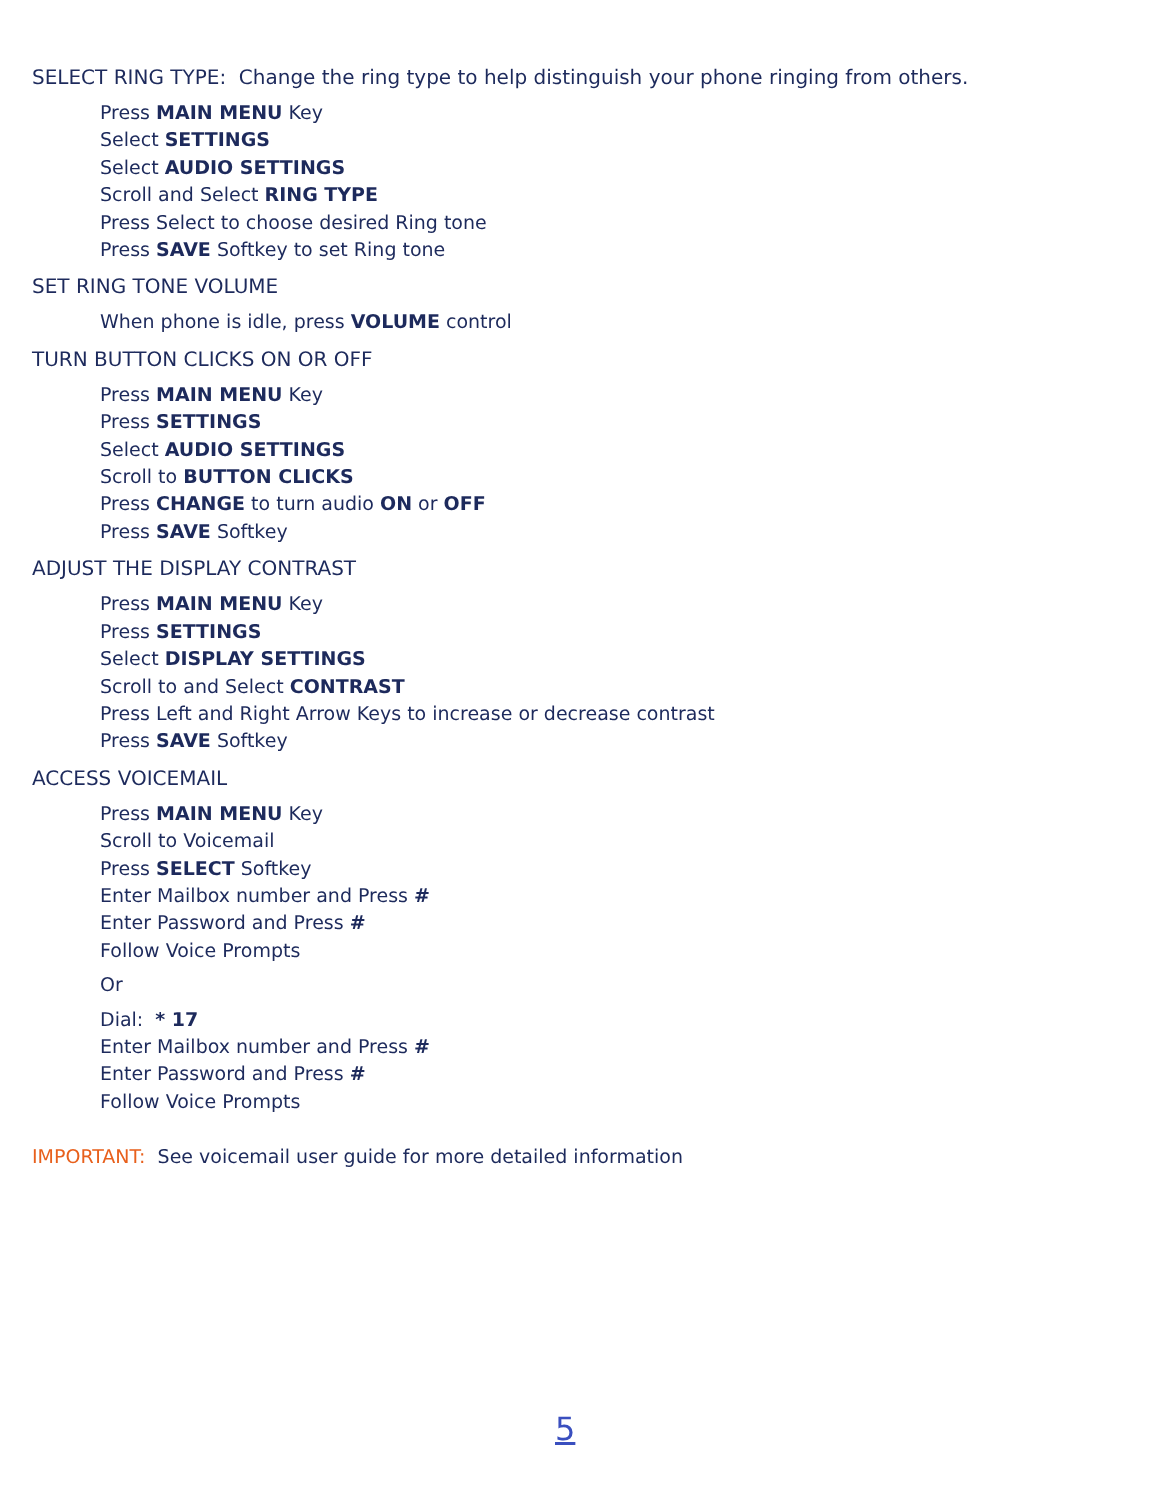SELECT RING TYPE: Change the ring type to help distinguish your phone ringing from others.
Press MAIN MENU Key
Select SETTINGS
Select AUDIO SETTINGS
Scroll and Select RING TYPE
Press Select to choose desired Ring tone
Press SAVE Softkey to set Ring tone
SET RING TONE VOLUME
When phone is idle, press VOLUME control
TURN BUTTON CLICKS ON OR OFF
Press MAIN MENU Key
Press SETTINGS
Select AUDIO SETTINGS
Scroll to BUTTON CLICKS
Press CHANGE to turn audio ON or OFF
Press SAVE Softkey
ADJUST THE DISPLAY CONTRAST
Press MAIN MENU Key
Press SETTINGS
Select DISPLAY SETTINGS
Scroll to and Select CONTRAST
Press Left and Right Arrow Keys to increase or decrease contrast
Press SAVE Softkey
ACCESS VOICEMAIL
Press MAIN MENU Key
Scroll to Voicemail
Press SELECT Softkey
Enter Mailbox number and Press #
Enter Password and Press #
Follow Voice Prompts
Or
Dial: * 17
Enter Mailbox number and Press #
Enter Password and Press #
Follow Voice Prompts
IMPORTANT: See voicemail user guide for more detailed information
5